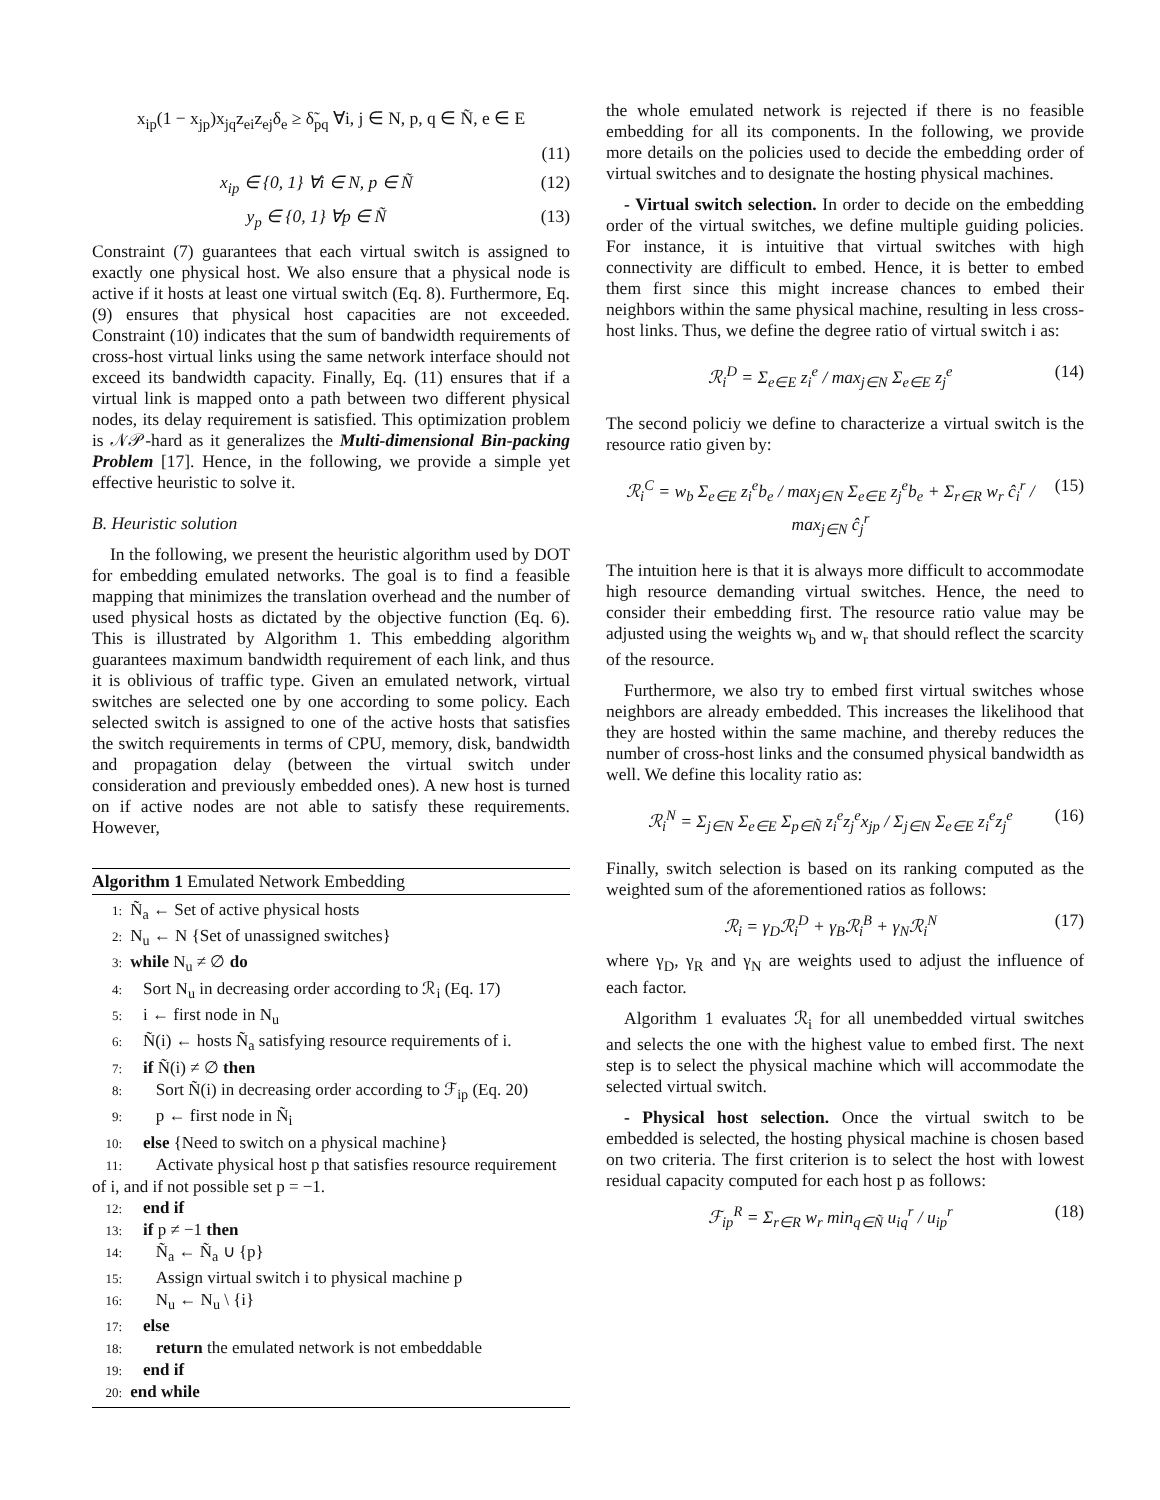x<sub>ip</sub>(1 − x<sub>jp</sub>)x<sub>jq</sub>z<sub>ei</sub>z<sub>ej</sub>δ<sub>e</sub> ≥ δ̃<sub>pq</sub> ∀i, j ∈ N, p, q ∈ Ñ, e ∈ E
(11)
x<sub>ip</sub> ∈ {0, 1} ∀i ∈ N, p ∈ Ñ (12)
y<sub>p</sub> ∈ {0, 1} ∀p ∈ Ñ (13)
Constraint (7) guarantees that each virtual switch is assigned to exactly one physical host. We also ensure that a physical node is active if it hosts at least one virtual switch (Eq. 8). Furthermore, Eq. (9) ensures that physical host capacities are not exceeded. Constraint (10) indicates that the sum of bandwidth requirements of cross-host virtual links using the same network interface should not exceed its bandwidth capacity. Finally, Eq. (11) ensures that if a virtual link is mapped onto a path between two different physical nodes, its delay requirement is satisfied. This optimization problem is 𝒩𝒫-hard as it generalizes the Multi-dimensional Bin-packing Problem [17]. Hence, in the following, we provide a simple yet effective heuristic to solve it.
B. Heuristic solution
In the following, we present the heuristic algorithm used by DOT for embedding emulated networks. The goal is to find a feasible mapping that minimizes the translation overhead and the number of used physical hosts as dictated by the objective function (Eq. 6). This is illustrated by Algorithm 1. This embedding algorithm guarantees maximum bandwidth requirement of each link, and thus it is oblivious of traffic type. Given an emulated network, virtual switches are selected one by one according to some policy. Each selected switch is assigned to one of the active hosts that satisfies the switch requirements in terms of CPU, memory, disk, bandwidth and propagation delay (between the virtual switch under consideration and previously embedded ones). A new host is turned on if active nodes are not able to satisfy these requirements. However,
Algorithm 1 Emulated Network Embedding
1: Ñ<sub>a</sub> ← Set of active physical hosts
2: N<sub>u</sub> ← N {Set of unassigned switches}
3: while N<sub>u</sub> ≠ ∅ do
4: Sort N<sub>u</sub> in decreasing order according to ℛ<sub>i</sub> (Eq. 17)
5: i ← first node in N<sub>u</sub>
6: Ñ(i) ← hosts Ñ<sub>a</sub> satisfying resource requirements of i.
7: if Ñ(i) ≠ ∅ then
8: Sort Ñ(i) in decreasing order according to ℱ<sub>ip</sub> (Eq. 20)
9: p ← first node in Ñ<sub>i</sub>
10: else {Need to switch on a physical machine}
11: Activate physical host p that satisfies resource requirement of i, and if not possible set p = −1.
12: end if
13: if p ≠ −1 then
14: Ñ<sub>a</sub> ← Ñ<sub>a</sub> ∪ {p}
15: Assign virtual switch i to physical machine p
16: N<sub>u</sub> ← N<sub>u</sub> \ {i}
17: else
18: return the emulated network is not embeddable
19: end if
20: end while
the whole emulated network is rejected if there is no feasible embedding for all its components. In the following, we provide more details on the policies used to decide the embedding order of virtual switches and to designate the hosting physical machines.
- Virtual switch selection. In order to decide on the embedding order of the virtual switches, we define multiple guiding policies. For instance, it is intuitive that virtual switches with high connectivity are difficult to embed. Hence, it is better to embed them first since this might increase chances to embed their neighbors within the same physical machine, resulting in less cross-host links. Thus, we define the degree ratio of virtual switch i as:
ℛ<sub>i</sub><sup>D</sup> = Σ<sub>e∈E</sub> z<sub>i</sub><sup>e</sup> / max<sub>j∈N</sub> Σ<sub>e∈E</sub> z<sub>j</sub><sup>e</sup> (14)
The second policiy we define to characterize a virtual switch is the resource ratio given by:
ℛ<sub>i</sub><sup>C</sup> = w<sub>b</sub> Σ<sub>e∈E</sub> z<sub>i</sub><sup>e</sup>b<sub>e</sub> / max<sub>j∈N</sub> Σ<sub>e∈E</sub> z<sub>j</sub><sup>e</sup>b<sub>e</sub> + Σ<sub>r∈R</sub> w<sub>r</sub> ĉ<sub>i</sub><sup>r</sup> / max<sub>j∈N</sub> ĉ<sub>j</sub><sup>r</sup> (15)
The intuition here is that it is always more difficult to accommodate high resource demanding virtual switches. Hence, the need to consider their embedding first. The resource ratio value may be adjusted using the weights w<sub>b</sub> and w<sub>r</sub> that should reflect the scarcity of the resource.
Furthermore, we also try to embed first virtual switches whose neighbors are already embedded. This increases the likelihood that they are hosted within the same machine, and thereby reduces the number of cross-host links and the consumed physical bandwidth as well. We define this locality ratio as:
ℛ<sub>i</sub><sup>N</sup> = Σ<sub>j∈N</sub> Σ<sub>e∈E</sub> Σ<sub>p∈Ñ</sub> z<sub>i</sub><sup>e</sup>z<sub>j</sub><sup>e</sup>x<sub>jp</sub> / Σ<sub>j∈N</sub> Σ<sub>e∈E</sub> z<sub>i</sub><sup>e</sup>z<sub>j</sub><sup>e</sup> (16)
Finally, switch selection is based on its ranking computed as the weighted sum of the aforementioned ratios as follows:
ℛ<sub>i</sub> = γ<sub>D</sub>ℛ<sub>i</sub><sup>D</sup> + γ<sub>B</sub>ℛ<sub>i</sub><sup>B</sup> + γ<sub>N</sub>ℛ<sub>i</sub><sup>N</sup> (17)
where γ<sub>D</sub>, γ<sub>R</sub> and γ<sub>N</sub> are weights used to adjust the influence of each factor.
Algorithm 1 evaluates ℛ<sub>i</sub> for all unembedded virtual switches and selects the one with the highest value to embed first. The next step is to select the physical machine which will accommodate the selected virtual switch.
- Physical host selection. Once the virtual switch to be embedded is selected, the hosting physical machine is chosen based on two criteria. The first criterion is to select the host with lowest residual capacity computed for each host p as follows:
ℱ<sub>ip</sub><sup>R</sup> = Σ<sub>r∈R</sub> w<sub>r</sub> min<sub>q∈Ñ</sub> u<sub>iq</sub><sup>r</sup> / u<sub>ip</sub><sup>r</sup> (18)